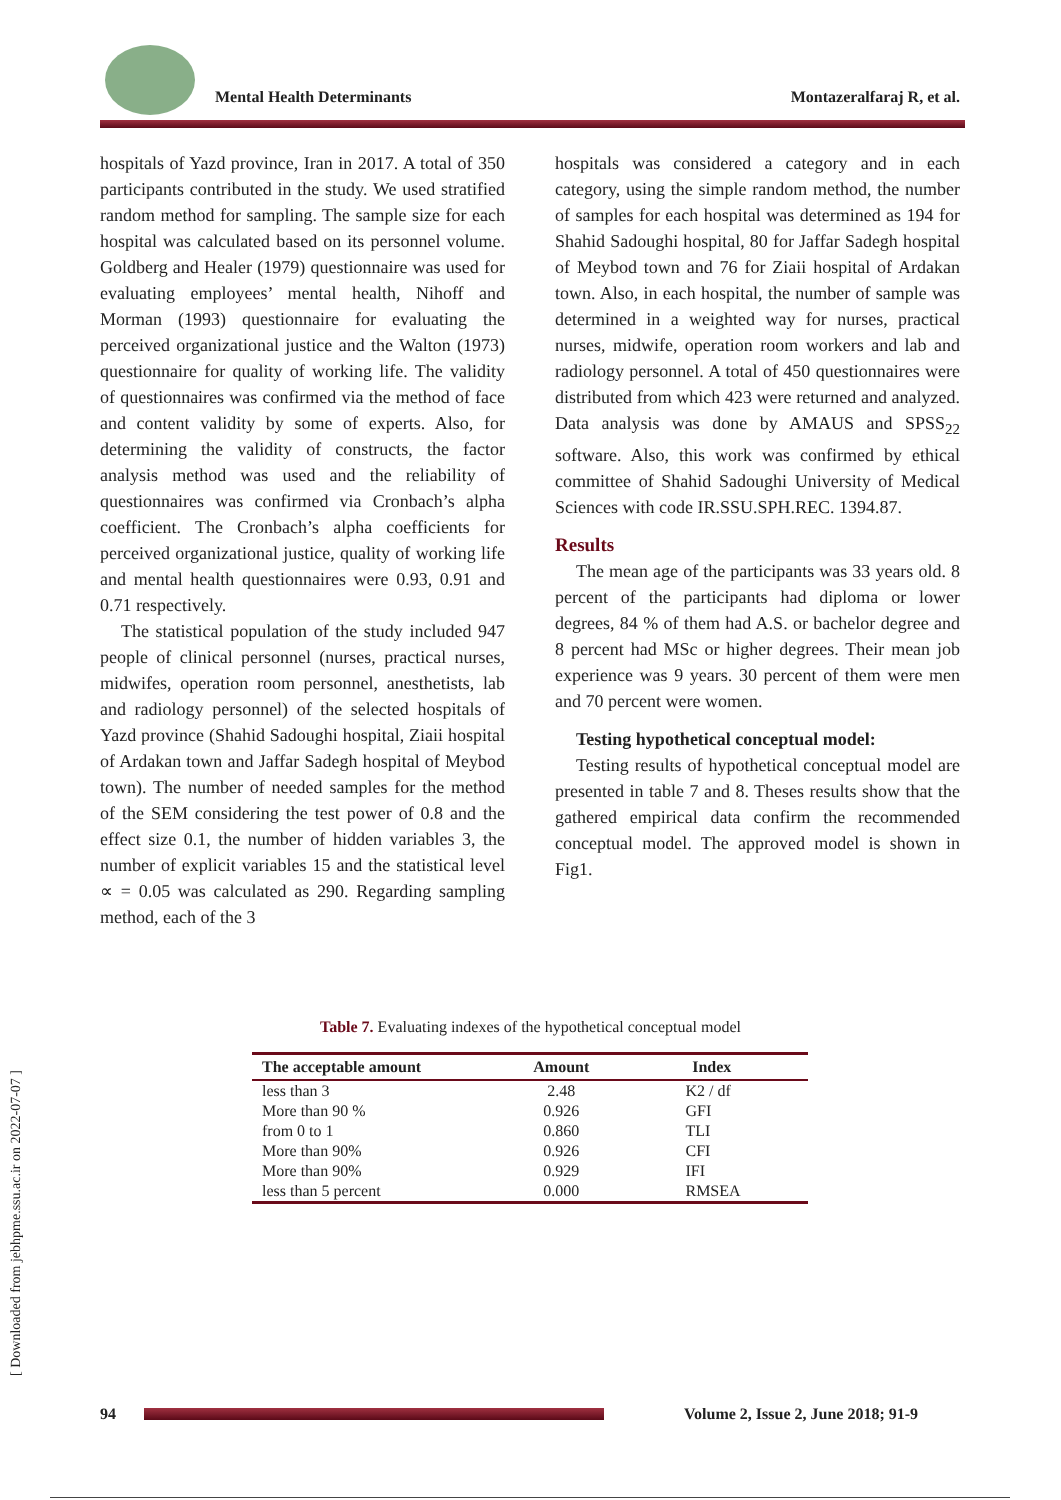Mental Health Determinants Montazeralfaraj R, et al.
hospitals of Yazd province, Iran in 2017. A total of 350 participants contributed in the study. We used stratified random method for sampling. The sample size for each hospital was calculated based on its personnel volume. Goldberg and Healer (1979) questionnaire was used for evaluating employees’ mental health, Nihoff and Morman (1993) questionnaire for evaluating the perceived organizational justice and the Walton (1973) questionnaire for quality of working life. The validity of questionnaires was confirmed via the method of face and content validity by some of experts. Also, for determining the validity of constructs, the factor analysis method was used and the reliability of questionnaires was confirmed via Cronbach’s alpha coefficient. The Cronbach’s alpha coefficients for perceived organizational justice, quality of working life and mental health questionnaires were 0.93, 0.91 and 0.71 respectively.
The statistical population of the study included 947 people of clinical personnel (nurses, practical nurses, midwifes, operation room personnel, anesthetists, lab and radiology personnel) of the selected hospitals of Yazd province (Shahid Sadoughi hospital, Ziaii hospital of Ardakan town and Jaffar Sadegh hospital of Meybod town). The number of needed samples for the method of the SEM considering the test power of 0.8 and the effect size 0.1, the number of hidden variables 3, the number of explicit variables 15 and the statistical level ∝ = 0.05 was calculated as 290. Regarding sampling method, each of the 3
hospitals was considered a category and in each category, using the simple random method, the number of samples for each hospital was determined as 194 for Shahid Sadoughi hospital, 80 for Jaffar Sadegh hospital of Meybod town and 76 for Ziaii hospital of Ardakan town. Also, in each hospital, the number of sample was determined in a weighted way for nurses, practical nurses, midwife, operation room workers and lab and radiology personnel. A total of 450 questionnaires were distributed from which 423 were returned and analyzed. Data analysis was done by AMAUS and SPSS<sub>22</sub> software. Also, this work was confirmed by ethical committee of Shahid Sadoughi University of Medical Sciences with code IR.SSU.SPH.REC. 1394.87.
Results
The mean age of the participants was 33 years old. 8 percent of the participants had diploma or lower degrees, 84 % of them had A.S. or bachelor degree and 8 percent had MSc or higher degrees. Their mean job experience was 9 years. 30 percent of them were men and 70 percent were women.
Testing hypothetical conceptual model:
Testing results of hypothetical conceptual model are presented in table 7 and 8. Theses results show that the gathered empirical data confirm the recommended conceptual model. The approved model is shown in Fig1.
Table 7. Evaluating indexes of the hypothetical conceptual model
| The acceptable amount | Amount | Index |
| --- | --- | --- |
| less than 3 | 2.48 | K2 / df |
| More than 90 % | 0.926 | GFI |
| from 0 to 1 | 0.860 | TLI |
| More than 90% | 0.926 | CFI |
| More than 90% | 0.929 | IFI |
| less than 5 percent | 0.000 | RMSEA |
[ Downloaded from jebhpme.ssu.ac.ir on 2022-07-07 ]
94
Volume 2, Issue 2, June 2018; 91-9